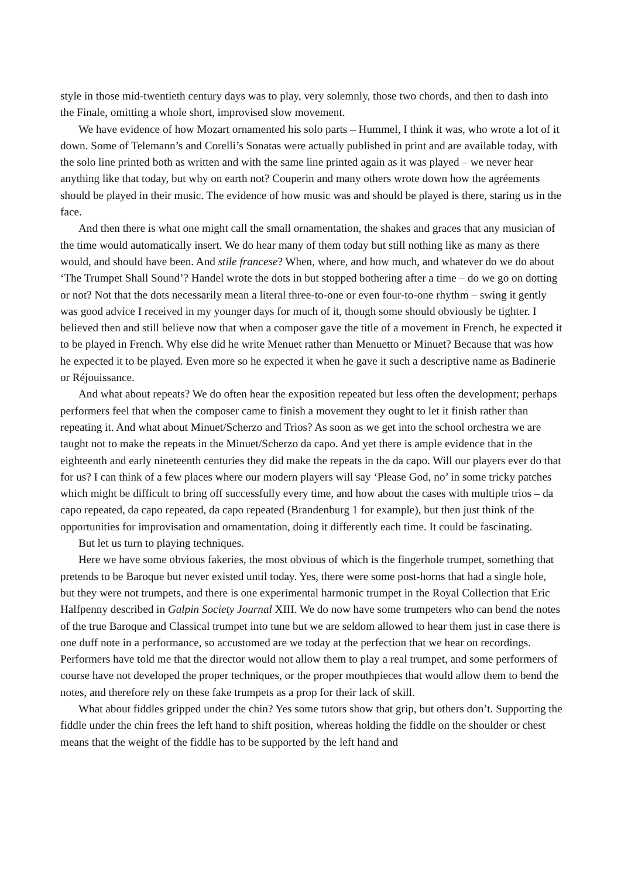style in those mid-twentieth century days was to play, very solemnly, those two chords, and then to dash into the Finale, omitting a whole short, improvised slow movement.
We have evidence of how Mozart ornamented his solo parts – Hummel, I think it was, who wrote a lot of it down. Some of Telemann’s and Corelli’s Sonatas were actually published in print and are available today, with the solo line printed both as written and with the same line printed again as it was played – we never hear anything like that today, but why on earth not? Couperin and many others wrote down how the agréements should be played in their music. The evidence of how music was and should be played is there, staring us in the face.
And then there is what one might call the small ornamentation, the shakes and graces that any musician of the time would automatically insert. We do hear many of them today but still nothing like as many as there would, and should have been. And stile francese? When, where, and how much, and whatever do we do about ‘The Trumpet Shall Sound’? Handel wrote the dots in but stopped bothering after a time – do we go on dotting or not? Not that the dots necessarily mean a literal three-to-one or even four-to-one rhythm – swing it gently was good advice I received in my younger days for much of it, though some should obviously be tighter. I believed then and still believe now that when a composer gave the title of a movement in French, he expected it to be played in French. Why else did he write Menuet rather than Menuetto or Minuet? Because that was how he expected it to be played. Even more so he expected it when he gave it such a descriptive name as Badinerie or Réjouissance.
And what about repeats? We do often hear the exposition repeated but less often the development; perhaps performers feel that when the composer came to finish a movement they ought to let it finish rather than repeating it. And what about Minuet/Scherzo and Trios? As soon as we get into the school orchestra we are taught not to make the repeats in the Minuet/Scherzo da capo. And yet there is ample evidence that in the eighteenth and early nineteenth centuries they did make the repeats in the da capo. Will our players ever do that for us? I can think of a few places where our modern players will say ‘Please God, no’ in some tricky patches which might be difficult to bring off successfully every time, and how about the cases with multiple trios – da capo repeated, da capo repeated, da capo repeated (Brandenburg 1 for example), but then just think of the opportunities for improvisation and ornamentation, doing it differently each time. It could be fascinating.
But let us turn to playing techniques.
Here we have some obvious fakeries, the most obvious of which is the fingerhole trumpet, something that pretends to be Baroque but never existed until today. Yes, there were some post-horns that had a single hole, but they were not trumpets, and there is one experimental harmonic trumpet in the Royal Collection that Eric Halfpenny described in Galpin Society Journal XIII. We do now have some trumpeters who can bend the notes of the true Baroque and Classical trumpet into tune but we are seldom allowed to hear them just in case there is one duff note in a performance, so accustomed are we today at the perfection that we hear on recordings. Performers have told me that the director would not allow them to play a real trumpet, and some performers of course have not developed the proper techniques, or the proper mouthpieces that would allow them to bend the notes, and therefore rely on these fake trumpets as a prop for their lack of skill.
What about fiddles gripped under the chin? Yes some tutors show that grip, but others don’t. Supporting the fiddle under the chin frees the left hand to shift position, whereas holding the fiddle on the shoulder or chest means that the weight of the fiddle has to be supported by the left hand and